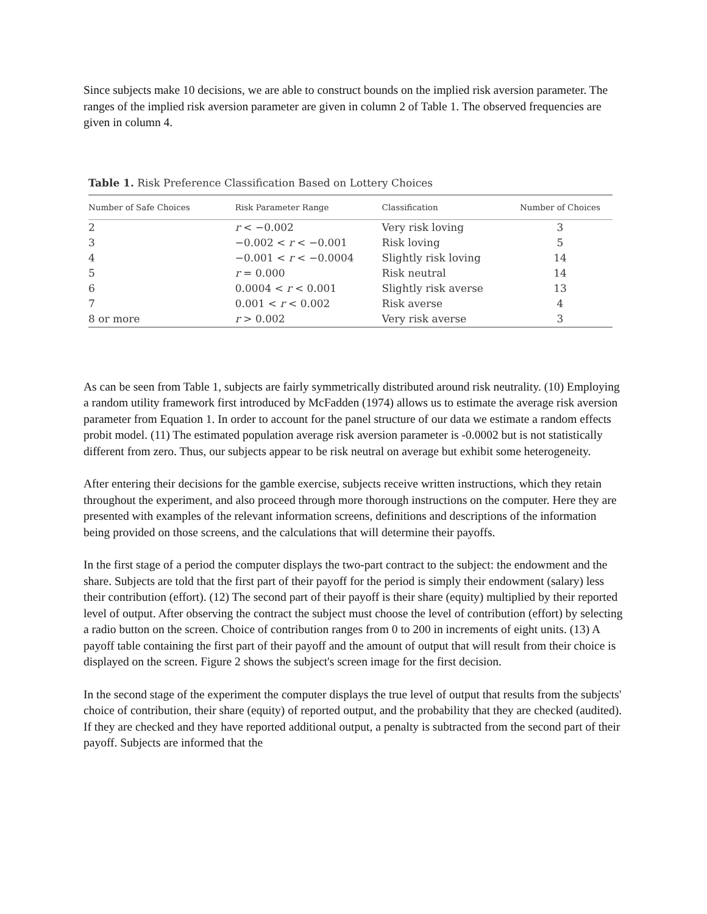Since subjects make 10 decisions, we are able to construct bounds on the implied risk aversion parameter. The ranges of the implied risk aversion parameter are given in column 2 of Table 1. The observed frequencies are given in column 4.
Table 1. Risk Preference Classification Based on Lottery Choices
| Number of Safe Choices | Risk Parameter Range | Classification | Number of Choices |
| --- | --- | --- | --- |
| 2 | r < −0.002 | Very risk loving | 3 |
| 3 | −0.002 < r < −0.001 | Risk loving | 5 |
| 4 | −0.001 < r < −0.0004 | Slightly risk loving | 14 |
| 5 | r = 0.000 | Risk neutral | 14 |
| 6 | 0.0004 < r < 0.001 | Slightly risk averse | 13 |
| 7 | 0.001 < r < 0.002 | Risk averse | 4 |
| 8 or more | r > 0.002 | Very risk averse | 3 |
As can be seen from Table 1, subjects are fairly symmetrically distributed around risk neutrality. (10) Employing a random utility framework first introduced by McFadden (1974) allows us to estimate the average risk aversion parameter from Equation 1. In order to account for the panel structure of our data we estimate a random effects probit model. (11) The estimated population average risk aversion parameter is -0.0002 but is not statistically different from zero. Thus, our subjects appear to be risk neutral on average but exhibit some heterogeneity.
After entering their decisions for the gamble exercise, subjects receive written instructions, which they retain throughout the experiment, and also proceed through more thorough instructions on the computer. Here they are presented with examples of the relevant information screens, definitions and descriptions of the information being provided on those screens, and the calculations that will determine their payoffs.
In the first stage of a period the computer displays the two-part contract to the subject: the endowment and the share. Subjects are told that the first part of their payoff for the period is simply their endowment (salary) less their contribution (effort). (12) The second part of their payoff is their share (equity) multiplied by their reported level of output. After observing the contract the subject must choose the level of contribution (effort) by selecting a radio button on the screen. Choice of contribution ranges from 0 to 200 in increments of eight units. (13) A payoff table containing the first part of their payoff and the amount of output that will result from their choice is displayed on the screen. Figure 2 shows the subject's screen image for the first decision.
In the second stage of the experiment the computer displays the true level of output that results from the subjects' choice of contribution, their share (equity) of reported output, and the probability that they are checked (audited). If they are checked and they have reported additional output, a penalty is subtracted from the second part of their payoff. Subjects are informed that the